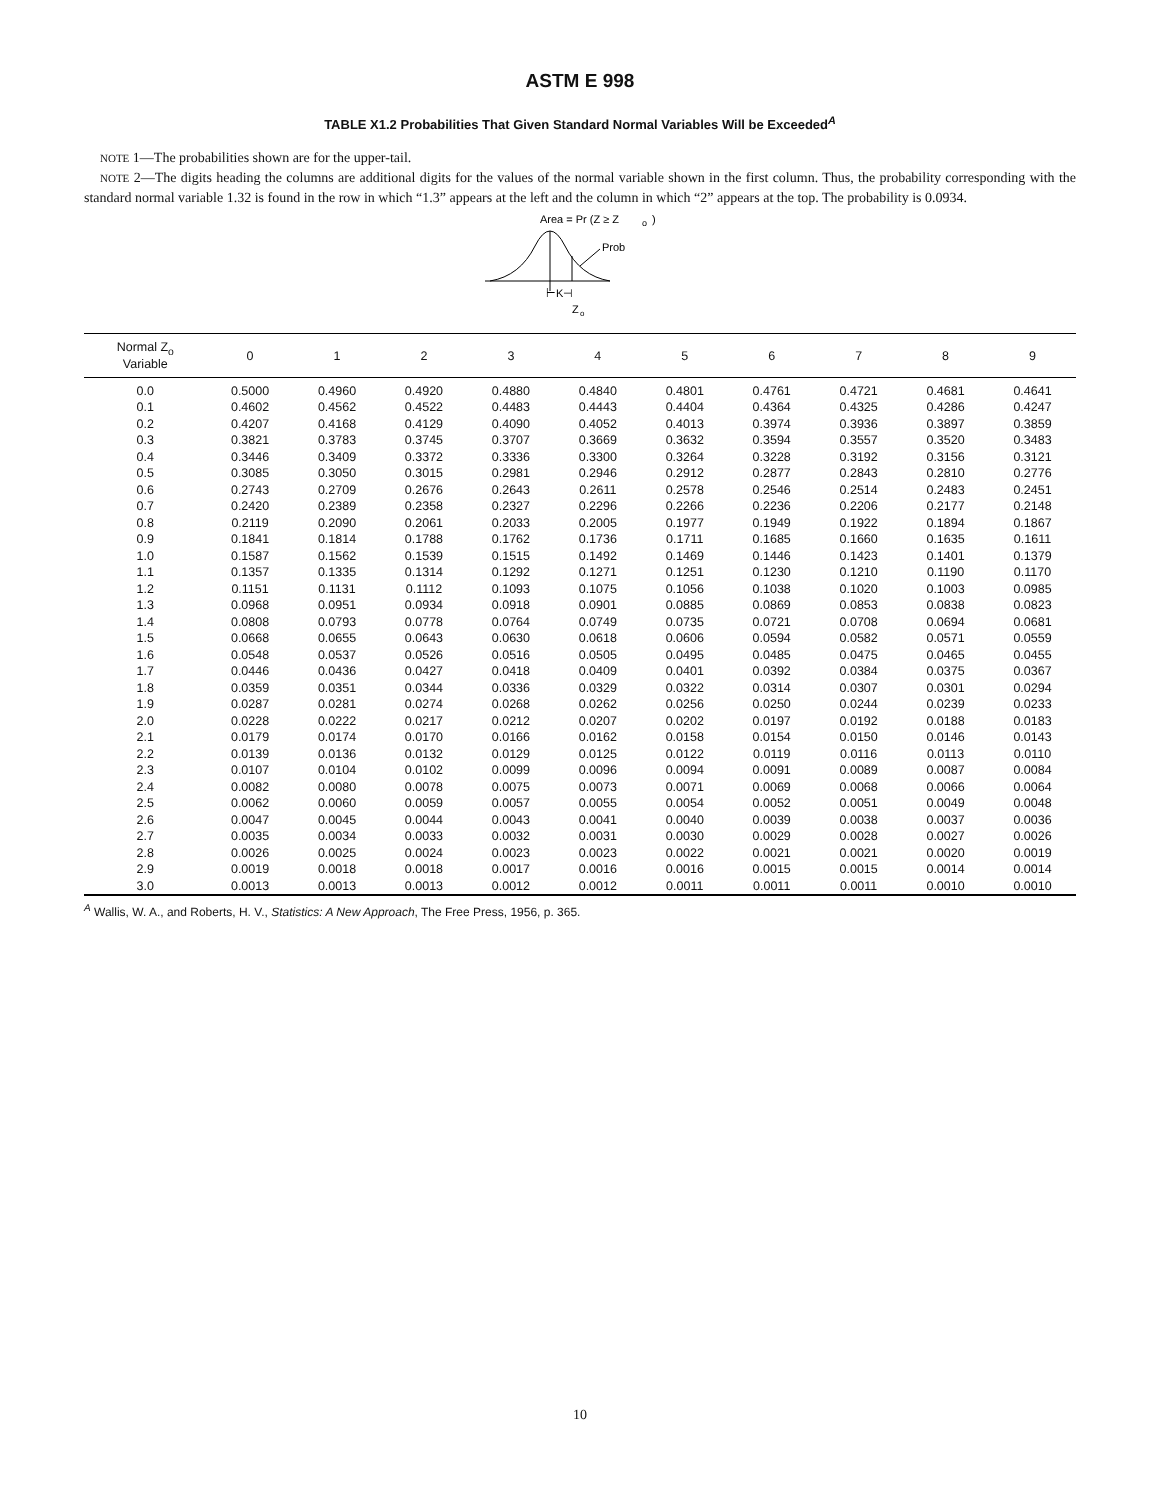ASTM E 998
TABLE X1.2 Probabilities That Given Standard Normal Variables Will be Exceeded<sup>A</sup>
NOTE 1—The probabilities shown are for the upper-tail.
NOTE 2—The digits heading the columns are additional digits for the values of the normal variable shown in the first column. Thus, the probability corresponding with the standard normal variable 1.32 is found in the row in which “1.3” appears at the left and the column in which “2” appears at the top. The probability is 0.0934.
Area = Pr (Z ≥ Z
o
)
Prob
⊢K⊣
Z
o
| Normal Z<sub>o</sub> Variable | 0 | 1 | 2 | 3 | 4 | 5 | 6 | 7 | 8 | 9 |
| --- | --- | --- | --- | --- | --- | --- | --- | --- | --- | --- |
| 0.0 | 0.5000 | 0.4960 | 0.4920 | 0.4880 | 0.4840 | 0.4801 | 0.4761 | 0.4721 | 0.4681 | 0.4641 |
| 0.1 | 0.4602 | 0.4562 | 0.4522 | 0.4483 | 0.4443 | 0.4404 | 0.4364 | 0.4325 | 0.4286 | 0.4247 |
| 0.2 | 0.4207 | 0.4168 | 0.4129 | 0.4090 | 0.4052 | 0.4013 | 0.3974 | 0.3936 | 0.3897 | 0.3859 |
| 0.3 | 0.3821 | 0.3783 | 0.3745 | 0.3707 | 0.3669 | 0.3632 | 0.3594 | 0.3557 | 0.3520 | 0.3483 |
| 0.4 | 0.3446 | 0.3409 | 0.3372 | 0.3336 | 0.3300 | 0.3264 | 0.3228 | 0.3192 | 0.3156 | 0.3121 |
| 0.5 | 0.3085 | 0.3050 | 0.3015 | 0.2981 | 0.2946 | 0.2912 | 0.2877 | 0.2843 | 0.2810 | 0.2776 |
| 0.6 | 0.2743 | 0.2709 | 0.2676 | 0.2643 | 0.2611 | 0.2578 | 0.2546 | 0.2514 | 0.2483 | 0.2451 |
| 0.7 | 0.2420 | 0.2389 | 0.2358 | 0.2327 | 0.2296 | 0.2266 | 0.2236 | 0.2206 | 0.2177 | 0.2148 |
| 0.8 | 0.2119 | 0.2090 | 0.2061 | 0.2033 | 0.2005 | 0.1977 | 0.1949 | 0.1922 | 0.1894 | 0.1867 |
| 0.9 | 0.1841 | 0.1814 | 0.1788 | 0.1762 | 0.1736 | 0.1711 | 0.1685 | 0.1660 | 0.1635 | 0.1611 |
| 1.0 | 0.1587 | 0.1562 | 0.1539 | 0.1515 | 0.1492 | 0.1469 | 0.1446 | 0.1423 | 0.1401 | 0.1379 |
| 1.1 | 0.1357 | 0.1335 | 0.1314 | 0.1292 | 0.1271 | 0.1251 | 0.1230 | 0.1210 | 0.1190 | 0.1170 |
| 1.2 | 0.1151 | 0.1131 | 0.1112 | 0.1093 | 0.1075 | 0.1056 | 0.1038 | 0.1020 | 0.1003 | 0.0985 |
| 1.3 | 0.0968 | 0.0951 | 0.0934 | 0.0918 | 0.0901 | 0.0885 | 0.0869 | 0.0853 | 0.0838 | 0.0823 |
| 1.4 | 0.0808 | 0.0793 | 0.0778 | 0.0764 | 0.0749 | 0.0735 | 0.0721 | 0.0708 | 0.0694 | 0.0681 |
| 1.5 | 0.0668 | 0.0655 | 0.0643 | 0.0630 | 0.0618 | 0.0606 | 0.0594 | 0.0582 | 0.0571 | 0.0559 |
| 1.6 | 0.0548 | 0.0537 | 0.0526 | 0.0516 | 0.0505 | 0.0495 | 0.0485 | 0.0475 | 0.0465 | 0.0455 |
| 1.7 | 0.0446 | 0.0436 | 0.0427 | 0.0418 | 0.0409 | 0.0401 | 0.0392 | 0.0384 | 0.0375 | 0.0367 |
| 1.8 | 0.0359 | 0.0351 | 0.0344 | 0.0336 | 0.0329 | 0.0322 | 0.0314 | 0.0307 | 0.0301 | 0.0294 |
| 1.9 | 0.0287 | 0.0281 | 0.0274 | 0.0268 | 0.0262 | 0.0256 | 0.0250 | 0.0244 | 0.0239 | 0.0233 |
| 2.0 | 0.0228 | 0.0222 | 0.0217 | 0.0212 | 0.0207 | 0.0202 | 0.0197 | 0.0192 | 0.0188 | 0.0183 |
| 2.1 | 0.0179 | 0.0174 | 0.0170 | 0.0166 | 0.0162 | 0.0158 | 0.0154 | 0.0150 | 0.0146 | 0.0143 |
| 2.2 | 0.0139 | 0.0136 | 0.0132 | 0.0129 | 0.0125 | 0.0122 | 0.0119 | 0.0116 | 0.0113 | 0.0110 |
| 2.3 | 0.0107 | 0.0104 | 0.0102 | 0.0099 | 0.0096 | 0.0094 | 0.0091 | 0.0089 | 0.0087 | 0.0084 |
| 2.4 | 0.0082 | 0.0080 | 0.0078 | 0.0075 | 0.0073 | 0.0071 | 0.0069 | 0.0068 | 0.0066 | 0.0064 |
| 2.5 | 0.0062 | 0.0060 | 0.0059 | 0.0057 | 0.0055 | 0.0054 | 0.0052 | 0.0051 | 0.0049 | 0.0048 |
| 2.6 | 0.0047 | 0.0045 | 0.0044 | 0.0043 | 0.0041 | 0.0040 | 0.0039 | 0.0038 | 0.0037 | 0.0036 |
| 2.7 | 0.0035 | 0.0034 | 0.0033 | 0.0032 | 0.0031 | 0.0030 | 0.0029 | 0.0028 | 0.0027 | 0.0026 |
| 2.8 | 0.0026 | 0.0025 | 0.0024 | 0.0023 | 0.0023 | 0.0022 | 0.0021 | 0.0021 | 0.0020 | 0.0019 |
| 2.9 | 0.0019 | 0.0018 | 0.0018 | 0.0017 | 0.0016 | 0.0016 | 0.0015 | 0.0015 | 0.0014 | 0.0014 |
| 3.0 | 0.0013 | 0.0013 | 0.0013 | 0.0012 | 0.0012 | 0.0011 | 0.0011 | 0.0011 | 0.0010 | 0.0010 |
<sup>A</sup> Wallis, W. A., and Roberts, H. V., Statistics: A New Approach, The Free Press, 1956, p. 365.
10